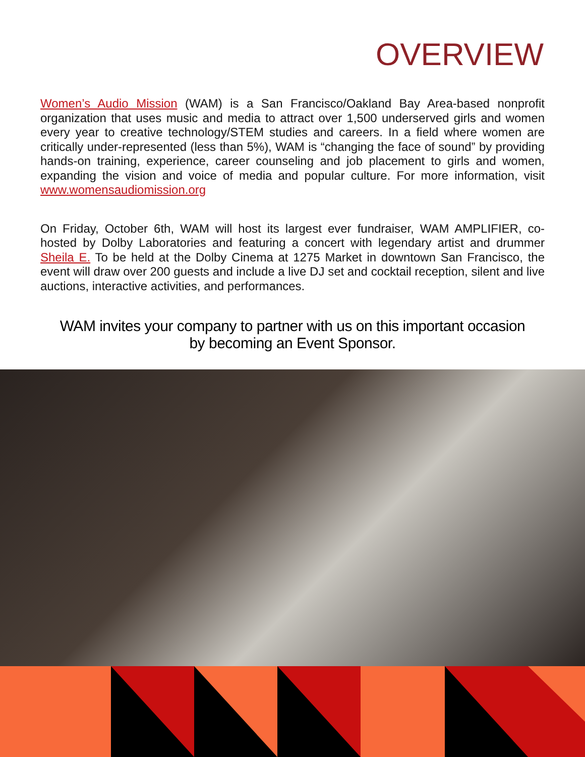OVERVIEW
Women’s Audio Mission (WAM) is a San Francisco/Oakland Bay Area-based nonprofit organization that uses music and media to attract over 1,500 underserved girls and women every year to creative technology/STEM studies and careers. In a field where women are critically under-represented (less than 5%), WAM is “changing the face of sound” by providing hands-on training, experience, career counseling and job placement to girls and women, expanding the vision and voice of media and popular culture. For more information, visit www.womensaudiomission.org
On Friday, October 6th, WAM will host its largest ever fundraiser, WAM AMPLIFIER, co-hosted by Dolby Laboratories and featuring a concert with legendary artist and drummer Sheila E. To be held at the Dolby Cinema at 1275 Market in downtown San Francisco, the event will draw over 200 guests and include a live DJ set and cocktail reception, silent and live auctions, interactive activities, and performances.
WAM invites your company to partner with us on this important occasion
by becoming an Event Sponsor.